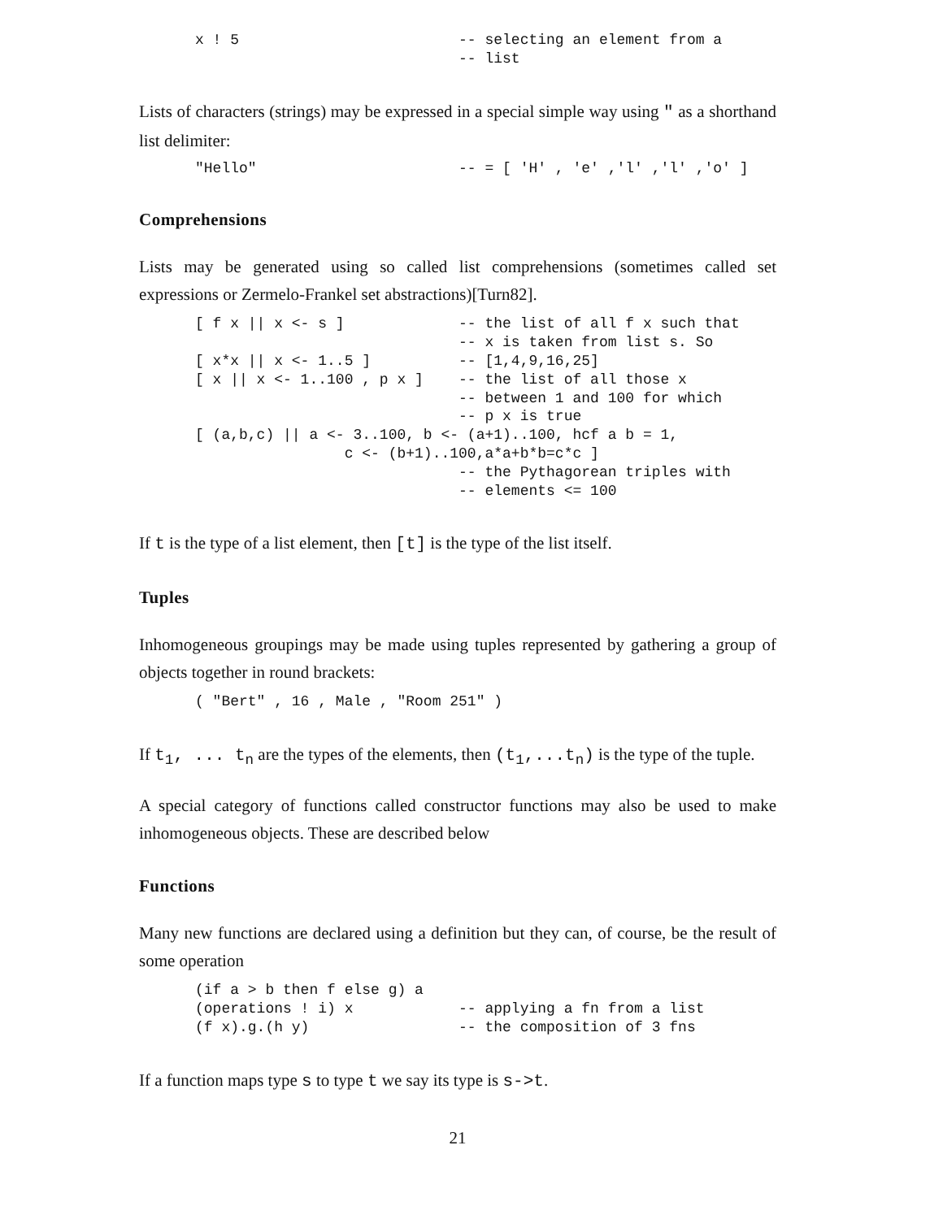x ! 5                         -- selecting an element from a
                              -- list
Lists of characters (strings) may be expressed in a special simple way using " as a shorthand list delimiter:
"Hello"                       -- = [ 'H' , 'e' ,'l' ,'l' ,'o' ]
Comprehensions
Lists may be generated using so called list comprehensions (sometimes called set expressions or Zermelo-Frankel set abstractions)[Turn82].
[ f x || x <- s ]             -- the list of all f x such that
                              -- x is taken from list s. So
[ x*x || x <- 1..5 ]          -- [1,4,9,16,25]
[ x || x <- 1..100 , p x ]    -- the list of all those x
                              -- between 1 and 100 for which
                              -- p x is true
[ (a,b,c) || a <- 3..100, b <- (a+1)..100, hcf a b = 1,
                 c <- (b+1)..100,a*a+b*b=c*c ]
                              -- the Pythagorean triples with
                              -- elements <= 100
If t is the type of a list element, then [t] is the type of the list itself.
Tuples
Inhomogeneous groupings may be made using tuples represented by gathering a group of objects together in round brackets:
( "Bert" , 16 , Male , "Room 251" )
If t<sub>1</sub>, ... t<sub>n</sub> are the types of the elements, then (t<sub>1</sub>,...t<sub>n</sub>) is the type of the tuple.
A special category of functions called constructor functions may also be used to make inhomogeneous objects. These are described below
Functions
Many new functions are declared using a definition but they can, of course, be the result of some operation
(if a > b then f else g) a
(operations ! i) x            -- applying a fn from a list
(f x).g.(h y)                 -- the composition of 3 fns
If a function maps type s to type t we say its type is s->t.
21